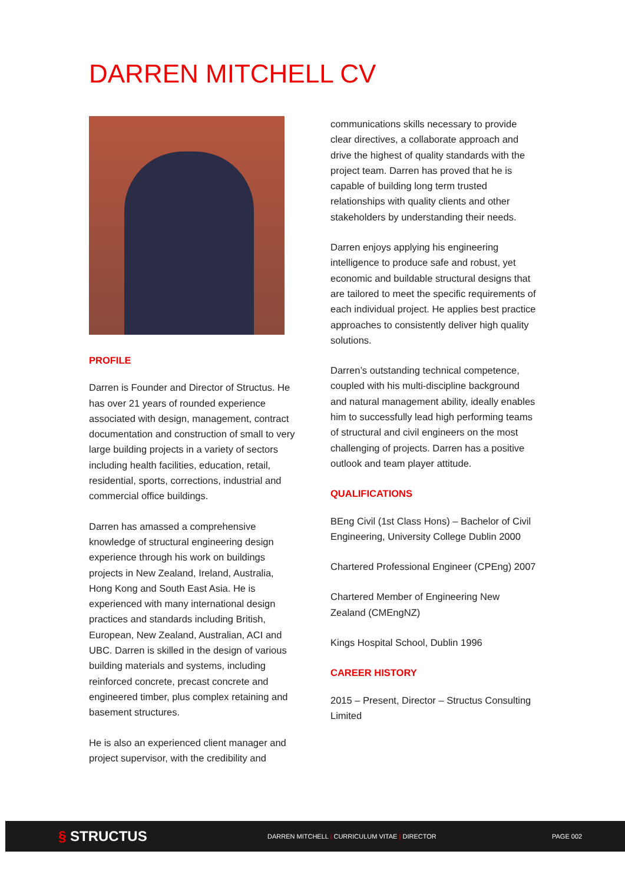DARREN MITCHELL CV
PROFILE
Darren is Founder and Director of Structus. He has over 21 years of rounded experience associated with design, management, contract documentation and construction of small to very large building projects in a variety of sectors including health facilities, education, retail, residential, sports, corrections, industrial and commercial office buildings.
Darren has amassed a comprehensive knowledge of structural engineering design experience through his work on buildings projects in New Zealand, Ireland, Australia, Hong Kong and South East Asia. He is experienced with many international design practices and standards including British, European, New Zealand, Australian, ACI and UBC. Darren is skilled in the design of various building materials and systems, including reinforced concrete, precast concrete and engineered timber, plus complex retaining and basement structures.
He is also an experienced client manager and project supervisor, with the credibility and
communications skills necessary to provide clear directives, a collaborate approach and drive the highest of quality standards with the project team. Darren has proved that he is capable of building long term trusted relationships with quality clients and other stakeholders by understanding their needs.
Darren enjoys applying his engineering intelligence to produce safe and robust, yet economic and buildable structural designs that are tailored to meet the specific requirements of each individual project. He applies best practice approaches to consistently deliver high quality solutions.
Darren’s outstanding technical competence, coupled with his multi-discipline background and natural management ability, ideally enables him to successfully lead high performing teams of structural and civil engineers on the most challenging of projects. Darren has a positive outlook and team player attitude.
QUALIFICATIONS
BEng Civil (1st Class Hons) – Bachelor of Civil Engineering, University College Dublin 2000
Chartered Professional Engineer (CPEng) 2007
Chartered Member of Engineering New Zealand (CMEngNZ)
Kings Hospital School, Dublin 1996
CAREER HISTORY
2015 – Present, Director – Structus Consulting Limited
§ STRUCTUS
DARREN MITCHELL | CURRICULUM VITAE | DIRECTOR PAGE 002